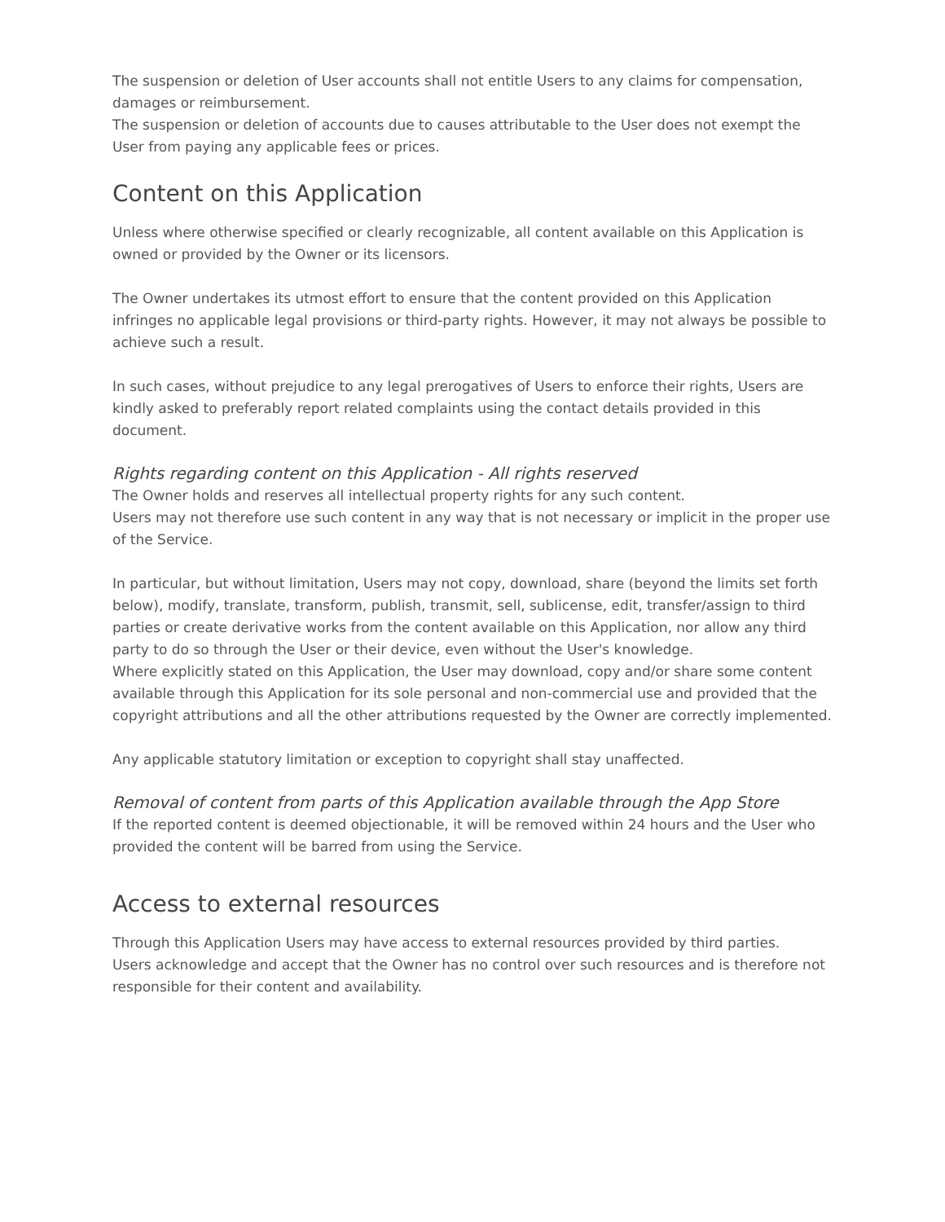The suspension or deletion of User accounts shall not entitle Users to any claims for compensation, damages or reimbursement.
The suspension or deletion of accounts due to causes attributable to the User does not exempt the User from paying any applicable fees or prices.
Content on this Application
Unless where otherwise specified or clearly recognizable, all content available on this Application is owned or provided by the Owner or its licensors.
The Owner undertakes its utmost effort to ensure that the content provided on this Application infringes no applicable legal provisions or third-party rights. However, it may not always be possible to achieve such a result.
In such cases, without prejudice to any legal prerogatives of Users to enforce their rights, Users are kindly asked to preferably report related complaints using the contact details provided in this document.
Rights regarding content on this Application - All rights reserved
The Owner holds and reserves all intellectual property rights for any such content.
Users may not therefore use such content in any way that is not necessary or implicit in the proper use of the Service.
In particular, but without limitation, Users may not copy, download, share (beyond the limits set forth below), modify, translate, transform, publish, transmit, sell, sublicense, edit, transfer/assign to third parties or create derivative works from the content available on this Application, nor allow any third party to do so through the User or their device, even without the User's knowledge.
Where explicitly stated on this Application, the User may download, copy and/or share some content available through this Application for its sole personal and non-commercial use and provided that the copyright attributions and all the other attributions requested by the Owner are correctly implemented.
Any applicable statutory limitation or exception to copyright shall stay unaffected.
Removal of content from parts of this Application available through the App Store
If the reported content is deemed objectionable, it will be removed within 24 hours and the User who provided the content will be barred from using the Service.
Access to external resources
Through this Application Users may have access to external resources provided by third parties.
Users acknowledge and accept that the Owner has no control over such resources and is therefore not responsible for their content and availability.